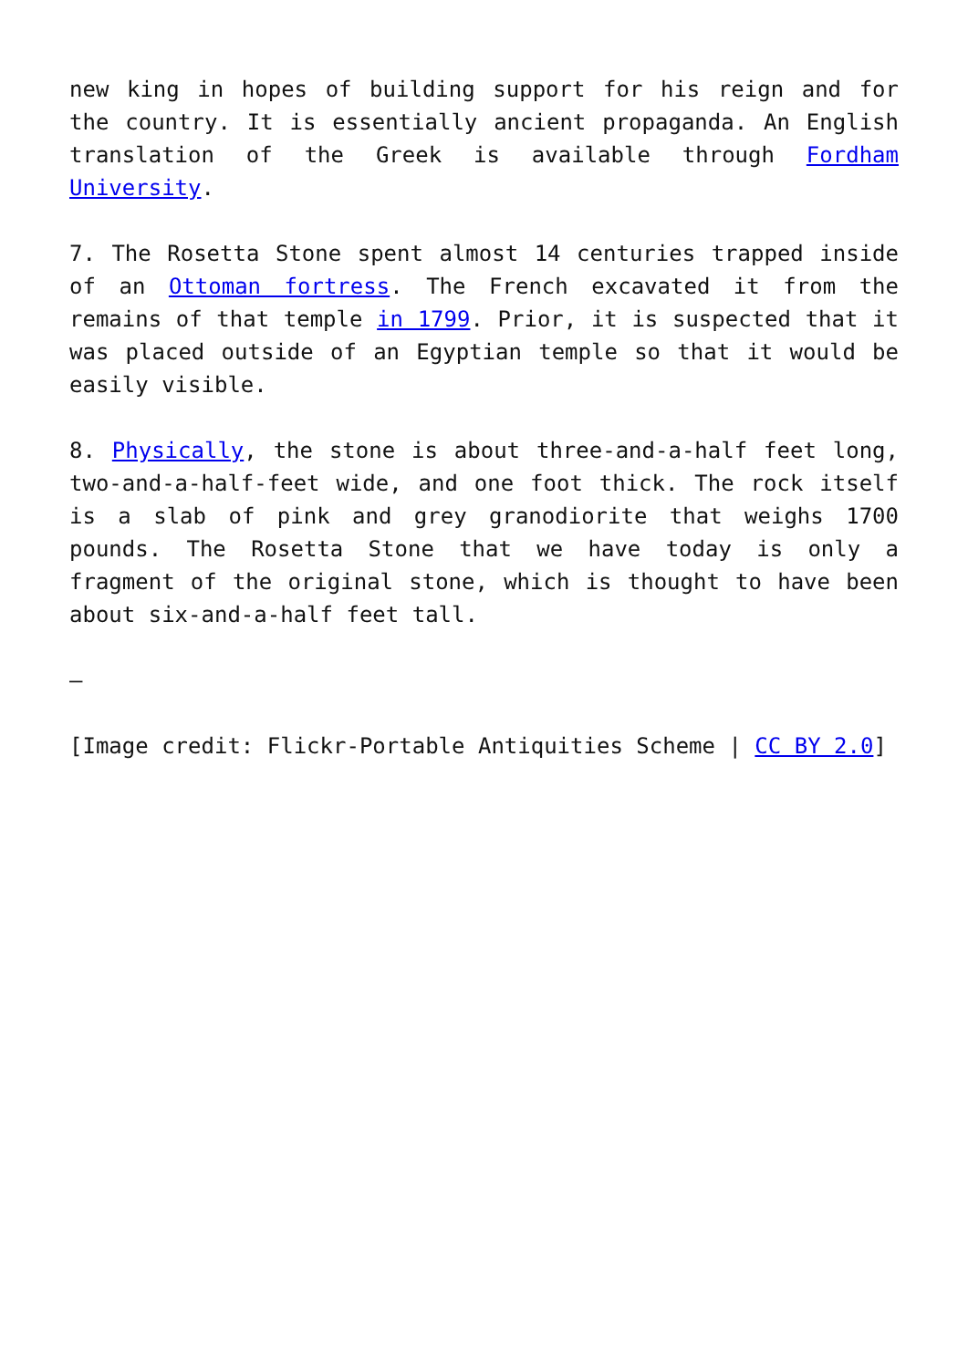new king in hopes of building support for his reign and for the country. It is essentially ancient propaganda. An English translation of the Greek is available through Fordham University.
7. The Rosetta Stone spent almost 14 centuries trapped inside of an Ottoman fortress. The French excavated it from the remains of that temple in 1799. Prior, it is suspected that it was placed outside of an Egyptian temple so that it would be easily visible.
8. Physically, the stone is about three-and-a-half feet long, two-and-a-half-feet wide, and one foot thick. The rock itself is a slab of pink and grey granodiorite that weighs 1700 pounds. The Rosetta Stone that we have today is only a fragment of the original stone, which is thought to have been about six-and-a-half feet tall.
—
[Image credit: Flickr-Portable Antiquities Scheme | CC BY 2.0]